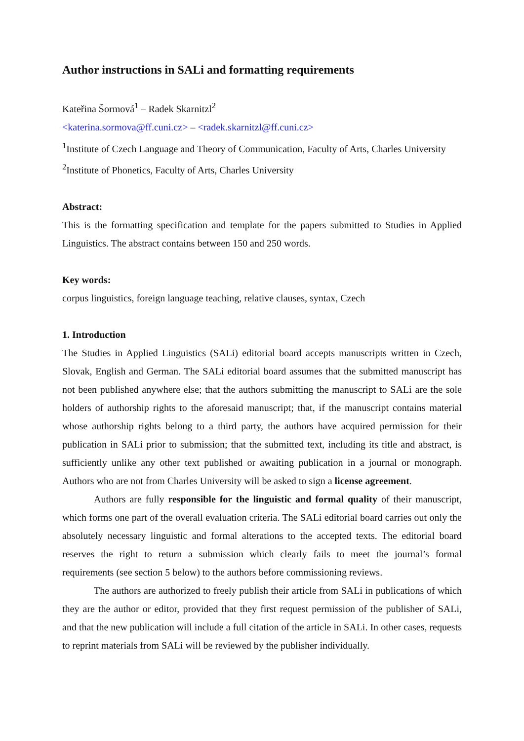Author instructions in SALi and formatting requirements
Kateřina Šormová<sup>1</sup> – Radek Skarnitzl<sup>2</sup>
<katerina.sormova@ff.cuni.cz> – <radek.skarnitzl@ff.cuni.cz>
<sup>1</sup> Institute of Czech Language and Theory of Communication, Faculty of Arts, Charles University
<sup>2</sup> Institute of Phonetics, Faculty of Arts, Charles University
Abstract:
This is the formatting specification and template for the papers submitted to Studies in Applied Linguistics. The abstract contains between 150 and 250 words.
Key words:
corpus linguistics, foreign language teaching, relative clauses, syntax, Czech
1. Introduction
The Studies in Applied Linguistics (SALi) editorial board accepts manuscripts written in Czech, Slovak, English and German. The SALi editorial board assumes that the submitted manuscript has not been published anywhere else; that the authors submitting the manuscript to SALi are the sole holders of authorship rights to the aforesaid manuscript; that, if the manuscript contains material whose authorship rights belong to a third party, the authors have acquired permission for their publication in SALi prior to submission; that the submitted text, including its title and abstract, is sufficiently unlike any other text published or awaiting publication in a journal or monograph. Authors who are not from Charles University will be asked to sign a license agreement.
Authors are fully responsible for the linguistic and formal quality of their manuscript, which forms one part of the overall evaluation criteria. The SALi editorial board carries out only the absolutely necessary linguistic and formal alterations to the accepted texts. The editorial board reserves the right to return a submission which clearly fails to meet the journal’s formal requirements (see section 5 below) to the authors before commissioning reviews.
The authors are authorized to freely publish their article from SALi in publications of which they are the author or editor, provided that they first request permission of the publisher of SALi, and that the new publication will include a full citation of the article in SALi. In other cases, requests to reprint materials from SALi will be reviewed by the publisher individually.